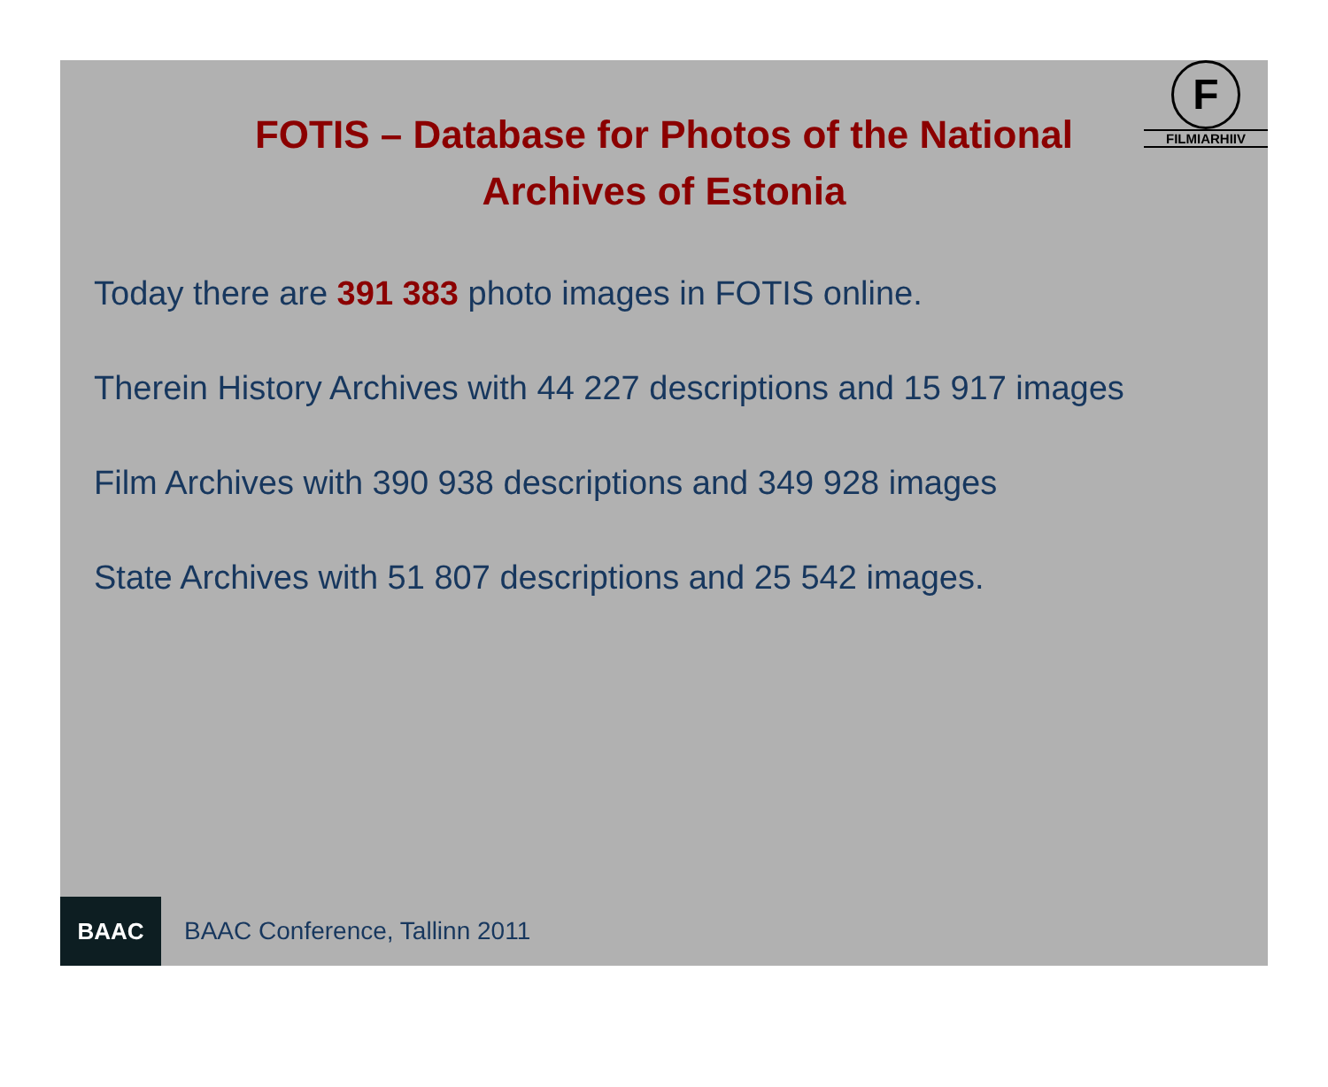F
FILMIARHIIV
FOTIS – Database for Photos of the National
Archives of Estonia
Today there are 391 383 photo images in FOTIS online.
Therein History Archives with 44 227 descriptions and 15 917 images
Film Archives with 390 938 descriptions and 349 928 images
State Archives with 51 807 descriptions and 25 542 images.
BAAC
BAAC Conference, Tallinn 2011